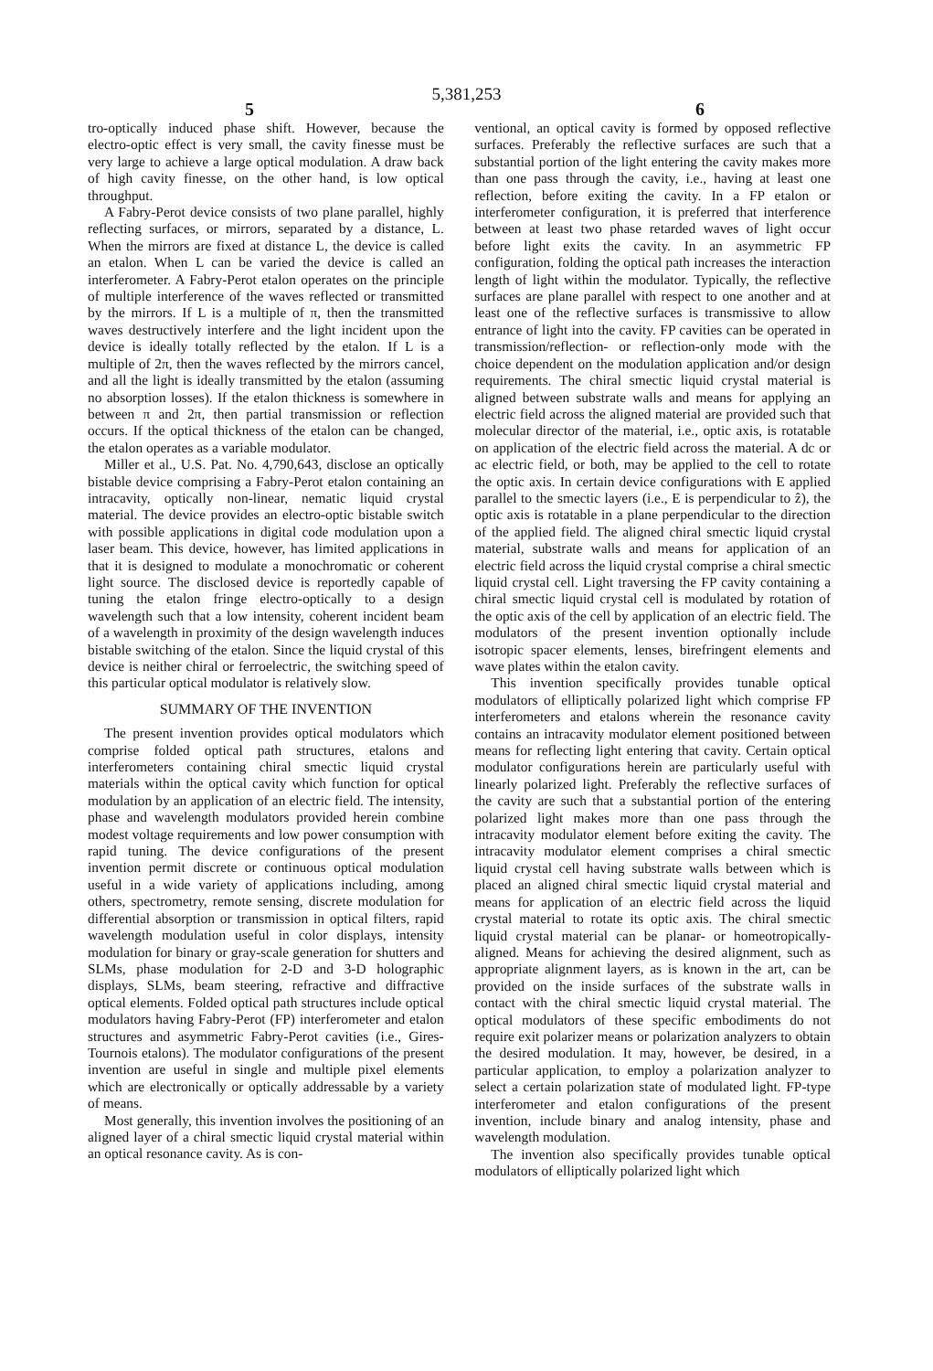5,381,253
5 6
tro-optically induced phase shift. However, because the electro-optic effect is very small, the cavity finesse must be very large to achieve a large optical modulation. A draw back of high cavity finesse, on the other hand, is low optical throughput.
A Fabry-Perot device consists of two plane parallel, highly reflecting surfaces, or mirrors, separated by a distance, L. When the mirrors are fixed at distance L, the device is called an etalon. When L can be varied the device is called an interferometer. A Fabry-Perot etalon operates on the principle of multiple interference of the waves reflected or transmitted by the mirrors. If L is a multiple of π, then the transmitted waves destructively interfere and the light incident upon the device is ideally totally reflected by the etalon. If L is a multiple of 2π, then the waves reflected by the mirrors cancel, and all the light is ideally transmitted by the etalon (assuming no absorption losses). If the etalon thickness is somewhere in between π and 2π, then partial transmission or reflection occurs. If the optical thickness of the etalon can be changed, the etalon operates as a variable modulator.
Miller et al., U.S. Pat. No. 4,790,643, disclose an optically bistable device comprising a Fabry-Perot etalon containing an intracavity, optically non-linear, nematic liquid crystal material. The device provides an electro-optic bistable switch with possible applications in digital code modulation upon a laser beam. This device, however, has limited applications in that it is designed to modulate a monochromatic or coherent light source. The disclosed device is reportedly capable of tuning the etalon fringe electro-optically to a design wavelength such that a low intensity, coherent incident beam of a wavelength in proximity of the design wavelength induces bistable switching of the etalon. Since the liquid crystal of this device is neither chiral or ferroelectric, the switching speed of this particular optical modulator is relatively slow.
SUMMARY OF THE INVENTION
The present invention provides optical modulators which comprise folded optical path structures, etalons and interferometers containing chiral smectic liquid crystal materials within the optical cavity which function for optical modulation by an application of an electric field. The intensity, phase and wavelength modulators provided herein combine modest voltage requirements and low power consumption with rapid tuning. The device configurations of the present invention permit discrete or continuous optical modulation useful in a wide variety of applications including, among others, spectrometry, remote sensing, discrete modulation for differential absorption or transmission in optical filters, rapid wavelength modulation useful in color displays, intensity modulation for binary or gray-scale generation for shutters and SLMs, phase modulation for 2-D and 3-D holographic displays, SLMs, beam steering, refractive and diffractive optical elements. Folded optical path structures include optical modulators having Fabry-Perot (FP) interferometer and etalon structures and asymmetric Fabry-Perot cavities (i.e., Gires-Tournois etalons). The modulator configurations of the present invention are useful in single and multiple pixel elements which are electronically or optically addressable by a variety of means.
Most generally, this invention involves the positioning of an aligned layer of a chiral smectic liquid crystal material within an optical resonance cavity. As is con-
ventional, an optical cavity is formed by opposed reflective surfaces. Preferably the reflective surfaces are such that a substantial portion of the light entering the cavity makes more than one pass through the cavity, i.e., having at least one reflection, before exiting the cavity. In a FP etalon or interferometer configuration, it is preferred that interference between at least two phase retarded waves of light occur before light exits the cavity. In an asymmetric FP configuration, folding the optical path increases the interaction length of light within the modulator. Typically, the reflective surfaces are plane parallel with respect to one another and at least one of the reflective surfaces is transmissive to allow entrance of light into the cavity. FP cavities can be operated in transmission/reflection- or reflection-only mode with the choice dependent on the modulation application and/or design requirements. The chiral smectic liquid crystal material is aligned between substrate walls and means for applying an electric field across the aligned material are provided such that molecular director of the material, i.e., optic axis, is rotatable on application of the electric field across the material. A dc or ac electric field, or both, may be applied to the cell to rotate the optic axis. In certain device configurations with E applied parallel to the smectic layers (i.e., E is perpendicular to ẑ), the optic axis is rotatable in a plane perpendicular to the direction of the applied field. The aligned chiral smectic liquid crystal material, substrate walls and means for application of an electric field across the liquid crystal comprise a chiral smectic liquid crystal cell. Light traversing the FP cavity containing a chiral smectic liquid crystal cell is modulated by rotation of the optic axis of the cell by application of an electric field. The modulators of the present invention optionally include isotropic spacer elements, lenses, birefringent elements and wave plates within the etalon cavity.
This invention specifically provides tunable optical modulators of elliptically polarized light which comprise FP interferometers and etalons wherein the resonance cavity contains an intracavity modulator element positioned between means for reflecting light entering that cavity. Certain optical modulator configurations herein are particularly useful with linearly polarized light. Preferably the reflective surfaces of the cavity are such that a substantial portion of the entering polarized light makes more than one pass through the intracavity modulator element before exiting the cavity. The intracavity modulator element comprises a chiral smectic liquid crystal cell having substrate walls between which is placed an aligned chiral smectic liquid crystal material and means for application of an electric field across the liquid crystal material to rotate its optic axis. The chiral smectic liquid crystal material can be planar- or homeotropically-aligned. Means for achieving the desired alignment, such as appropriate alignment layers, as is known in the art, can be provided on the inside surfaces of the substrate walls in contact with the chiral smectic liquid crystal material. The optical modulators of these specific embodiments do not require exit polarizer means or polarization analyzers to obtain the desired modulation. It may, however, be desired, in a particular application, to employ a polarization analyzer to select a certain polarization state of modulated light. FP-type interferometer and etalon configurations of the present invention, include binary and analog intensity, phase and wavelength modulation.
The invention also specifically provides tunable optical modulators of elliptically polarized light which